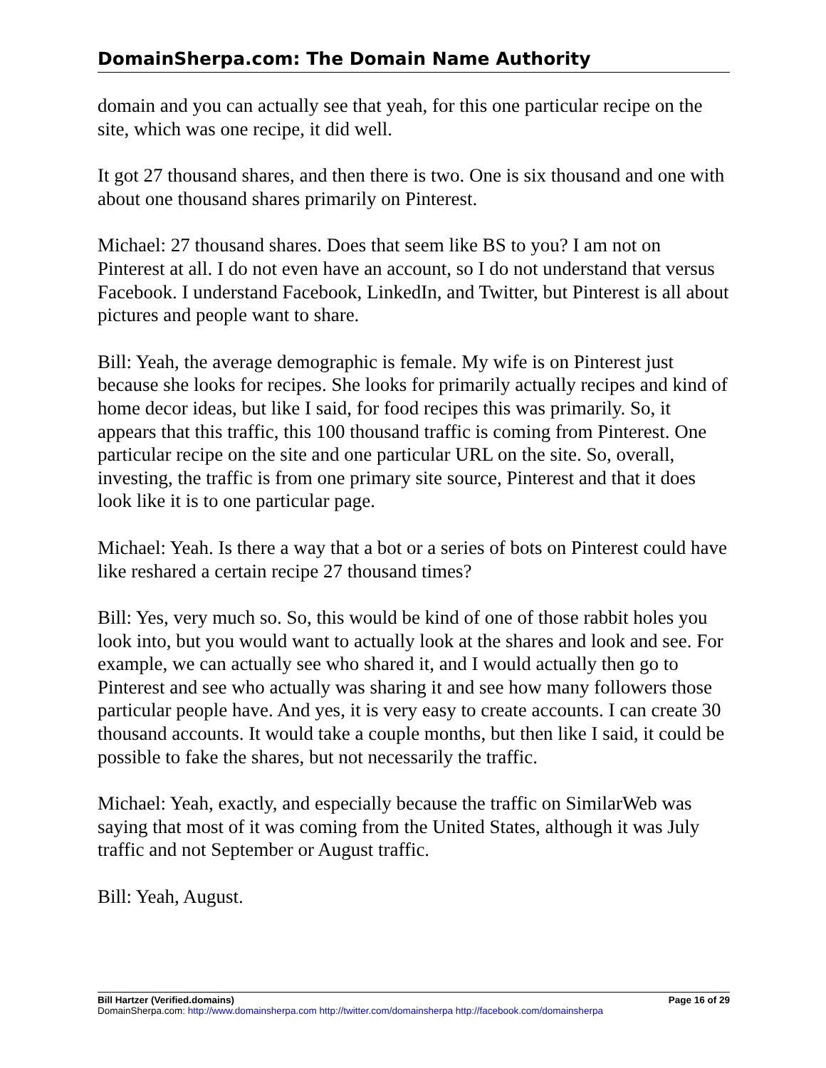DomainSherpa.com: The Domain Name Authority
domain and you can actually see that yeah, for this one particular recipe on the site, which was one recipe, it did well.
It got 27 thousand shares, and then there is two. One is six thousand and one with about one thousand shares primarily on Pinterest.
Michael: 27 thousand shares. Does that seem like BS to you? I am not on Pinterest at all. I do not even have an account, so I do not understand that versus Facebook. I understand Facebook, LinkedIn, and Twitter, but Pinterest is all about pictures and people want to share.
Bill: Yeah, the average demographic is female. My wife is on Pinterest just because she looks for recipes. She looks for primarily actually recipes and kind of home decor ideas, but like I said, for food recipes this was primarily. So, it appears that this traffic, this 100 thousand traffic is coming from Pinterest. One particular recipe on the site and one particular URL on the site. So, overall, investing, the traffic is from one primary site source, Pinterest and that it does look like it is to one particular page.
Michael: Yeah. Is there a way that a bot or a series of bots on Pinterest could have like reshared a certain recipe 27 thousand times?
Bill: Yes, very much so. So, this would be kind of one of those rabbit holes you look into, but you would want to actually look at the shares and look and see. For example, we can actually see who shared it, and I would actually then go to Pinterest and see who actually was sharing it and see how many followers those particular people have. And yes, it is very easy to create accounts. I can create 30 thousand accounts. It would take a couple months, but then like I said, it could be possible to fake the shares, but not necessarily the traffic.
Michael: Yeah, exactly, and especially because the traffic on SimilarWeb was saying that most of it was coming from the United States, although it was July traffic and not September or August traffic.
Bill: Yeah, August.
Bill Hartzer (Verified.domains) Page 16 of 29
DomainSherpa.com: http://www.domainsherpa.com http://twitter.com/domainsherpa http://facebook.com/domainsherpa